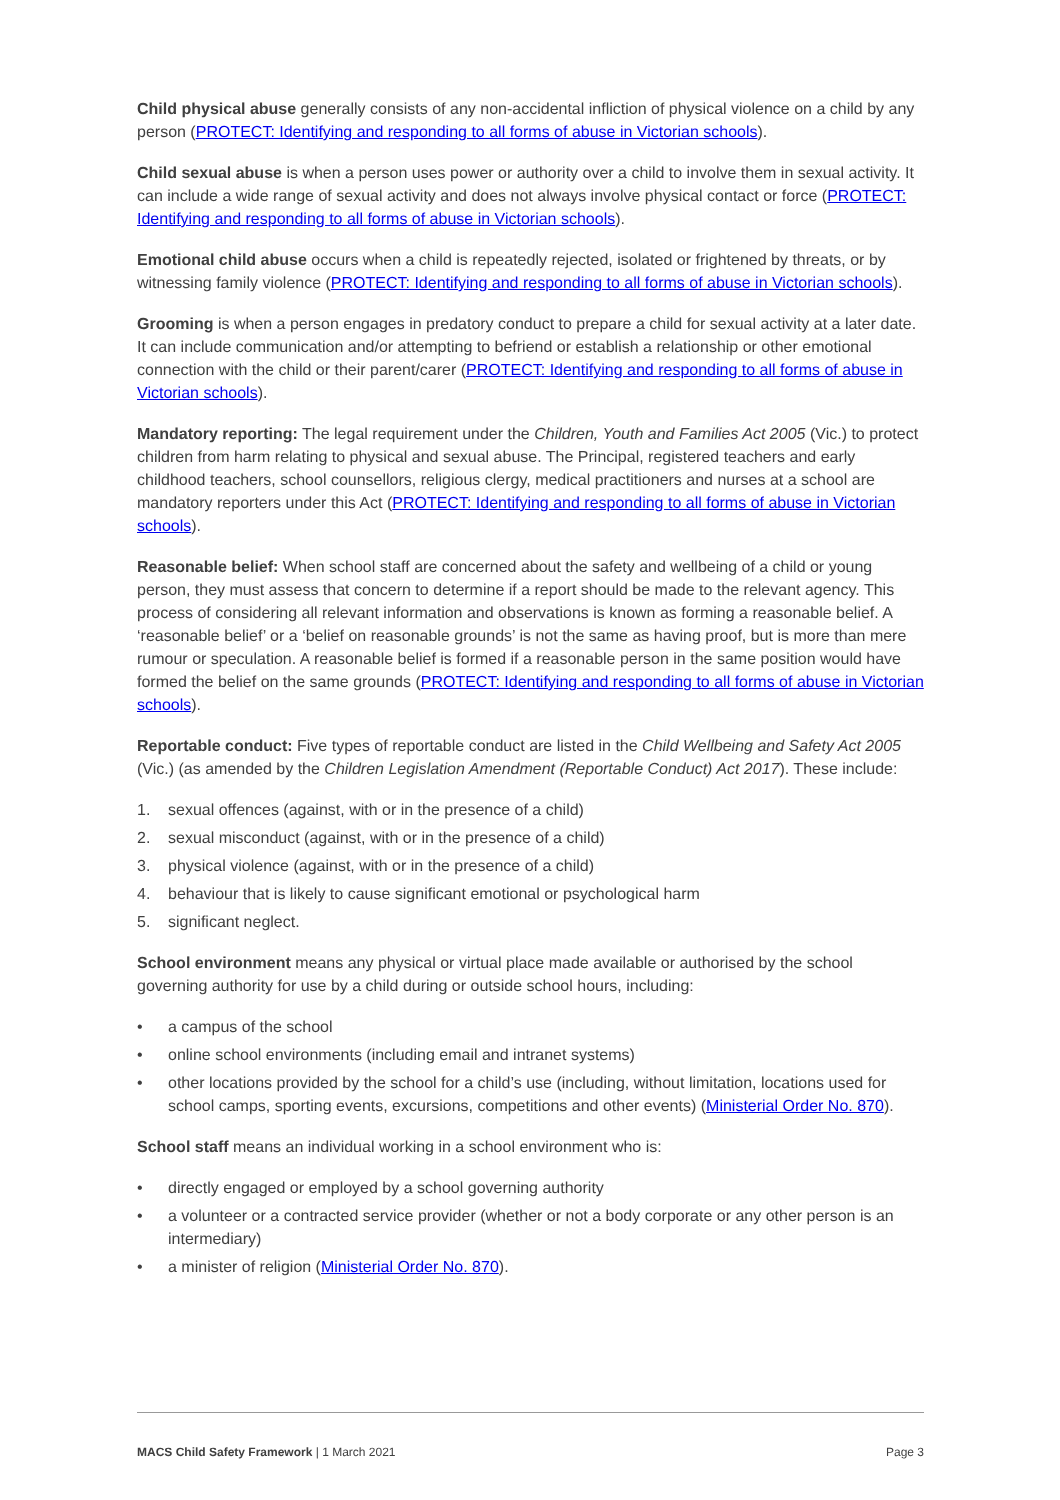Child physical abuse generally consists of any non-accidental infliction of physical violence on a child by any person (PROTECT: Identifying and responding to all forms of abuse in Victorian schools).
Child sexual abuse is when a person uses power or authority over a child to involve them in sexual activity. It can include a wide range of sexual activity and does not always involve physical contact or force (PROTECT: Identifying and responding to all forms of abuse in Victorian schools).
Emotional child abuse occurs when a child is repeatedly rejected, isolated or frightened by threats, or by witnessing family violence (PROTECT: Identifying and responding to all forms of abuse in Victorian schools).
Grooming is when a person engages in predatory conduct to prepare a child for sexual activity at a later date. It can include communication and/or attempting to befriend or establish a relationship or other emotional connection with the child or their parent/carer (PROTECT: Identifying and responding to all forms of abuse in Victorian schools).
Mandatory reporting: The legal requirement under the Children, Youth and Families Act 2005 (Vic.) to protect children from harm relating to physical and sexual abuse. The Principal, registered teachers and early childhood teachers, school counsellors, religious clergy, medical practitioners and nurses at a school are mandatory reporters under this Act (PROTECT: Identifying and responding to all forms of abuse in Victorian schools).
Reasonable belief: When school staff are concerned about the safety and wellbeing of a child or young person, they must assess that concern to determine if a report should be made to the relevant agency. This process of considering all relevant information and observations is known as forming a reasonable belief. A ‘reasonable belief’ or a ‘belief on reasonable grounds’ is not the same as having proof, but is more than mere rumour or speculation. A reasonable belief is formed if a reasonable person in the same position would have formed the belief on the same grounds (PROTECT: Identifying and responding to all forms of abuse in Victorian schools).
Reportable conduct: Five types of reportable conduct are listed in the Child Wellbeing and Safety Act 2005 (Vic.) (as amended by the Children Legislation Amendment (Reportable Conduct) Act 2017). These include:
1. sexual offences (against, with or in the presence of a child)
2. sexual misconduct (against, with or in the presence of a child)
3. physical violence (against, with or in the presence of a child)
4. behaviour that is likely to cause significant emotional or psychological harm
5. significant neglect.
School environment means any physical or virtual place made available or authorised by the school governing authority for use by a child during or outside school hours, including:
• a campus of the school
• online school environments (including email and intranet systems)
• other locations provided by the school for a child’s use (including, without limitation, locations used for school camps, sporting events, excursions, competitions and other events) (Ministerial Order No. 870).
School staff means an individual working in a school environment who is:
• directly engaged or employed by a school governing authority
• a volunteer or a contracted service provider (whether or not a body corporate or any other person is an intermediary)
• a minister of religion (Ministerial Order No. 870).
MACS Child Safety Framework | 1 March 2021 Page 3